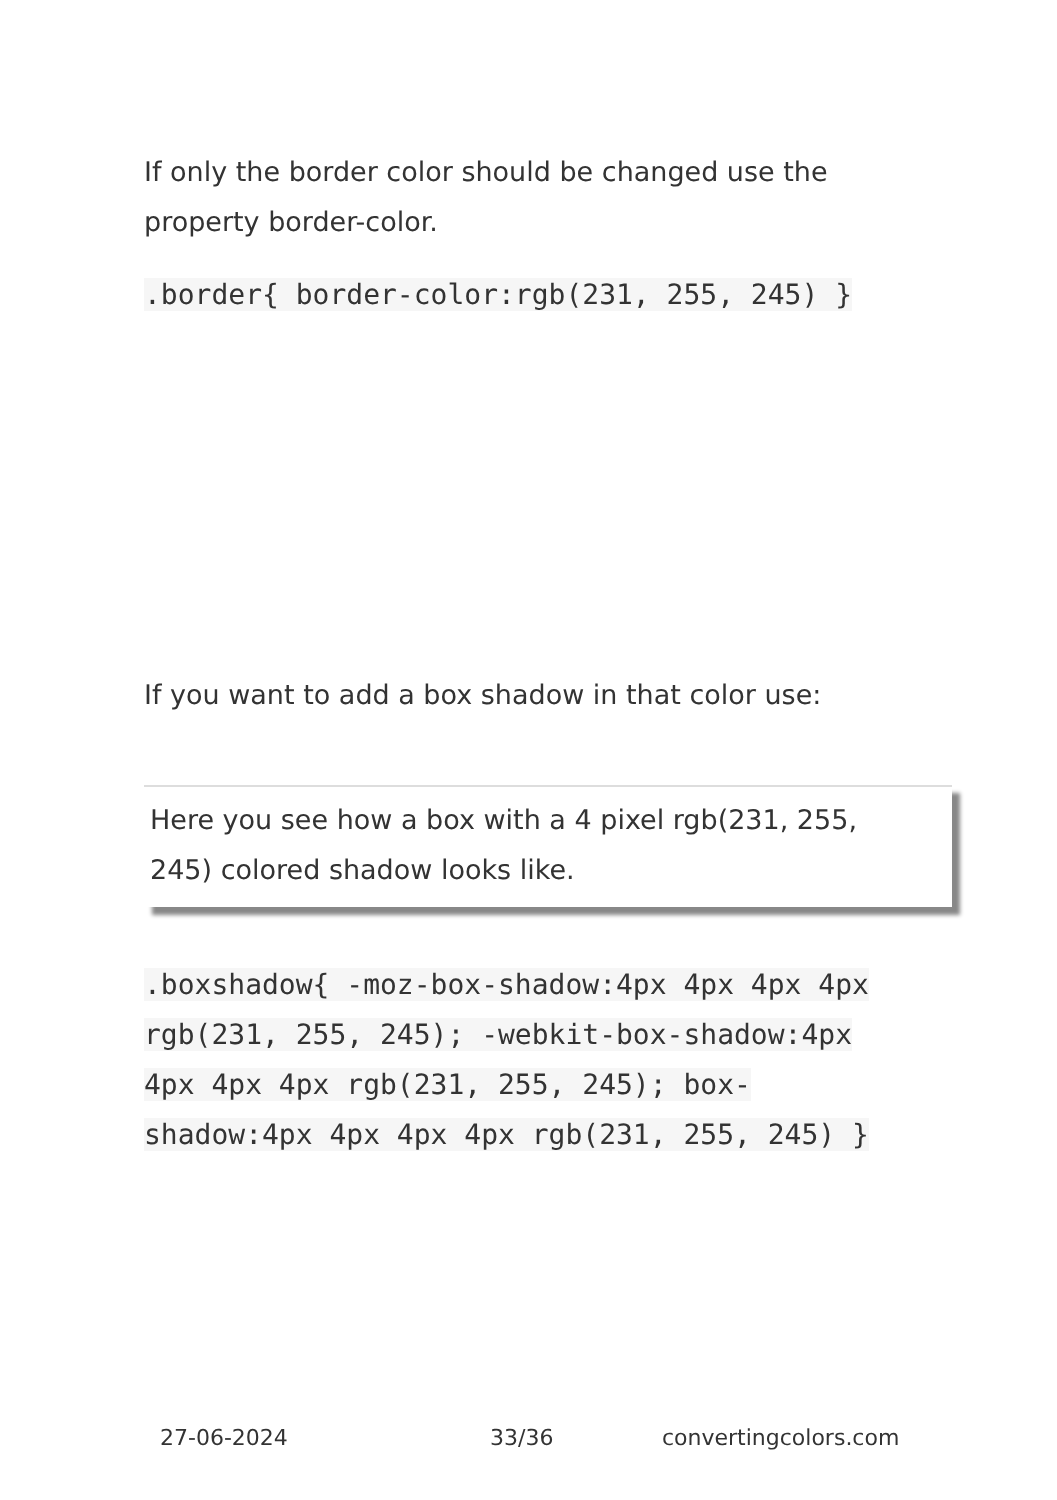If only the border color should be changed use the property border-color.
.border{ border-color:rgb(231, 255, 245) }
If you want to add a box shadow in that color use:
Here you see how a box with a 4 pixel rgb(231, 255, 245) colored shadow looks like.
.boxshadow{ -moz-box-shadow:4px 4px 4px 4px rgb(231, 255, 245); -webkit-box-shadow:4px 4px 4px 4px rgb(231, 255, 245); box-shadow:4px 4px 4px 4px rgb(231, 255, 245) }
27-06-2024 33/36 convertingcolors.com